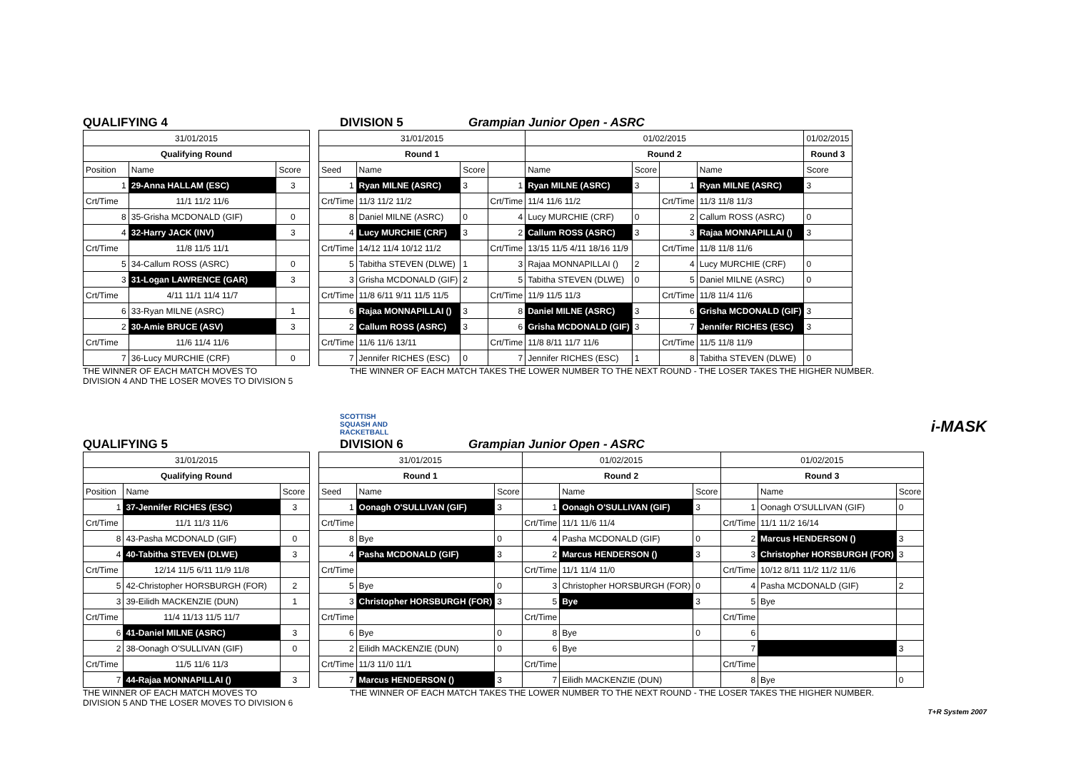QUALIFYING 4 DIVISION 5 Grampian Junior Open - ASRC
| 31/01/2015 | | |
| Qualifying Round | | |
| Position | Name | Score |
| 1 | 29-Anna HALLAM (ESC) | 3 |
| Crt/Time | 11/1 11/2 11/6 | |
| 8 | 35-Grisha MCDONALD (GIF) | 0 |
| 4 | 32-Harry JACK (INV) | 3 |
| Crt/Time | 11/8 11/5 11/1 | |
| 5 | 34-Callum ROSS (ASRC) | 0 |
| 3 | 31-Logan LAWRENCE (GAR) | 3 |
| Crt/Time | 4/11 11/1 11/4 11/7 | |
| 6 | 33-Ryan MILNE (ASRC) | 1 |
| 2 | 30-Amie BRUCE (ASV) | 3 |
| Crt/Time | 11/6 11/4 11/6 | |
| 7 | 36-Lucy MURCHIE (CRF) | 0 |
| 31/01/2015 | | | | 01/02/2015 | | | | 01/02/2015 |
| Round 1 | | | | Round 2 | | | | Round 3 |
| Seed | Name | Score | | Name | Score | | Name | Score |
| 1 | Ryan MILNE (ASRC) | 3 | 1 | Ryan MILNE (ASRC) | 3 | 1 | Ryan MILNE (ASRC) | 3 |
| Crt/Time | 11/3 11/2 11/2 | | Crt/Time | 11/4 11/6 11/2 | | Crt/Time | 11/3 11/8 11/3 | |
| 8 | Daniel MILNE (ASRC) | 0 | 4 | Lucy MURCHIE (CRF) | 0 | 2 | Callum ROSS (ASRC) | 0 |
| 4 | Lucy MURCHIE (CRF) | 3 | 2 | Callum ROSS (ASRC) | 3 | 3 | Rajaa MONNAPILLAI () | 3 |
| Crt/Time | 14/12 11/4 10/12 11/2 | | Crt/Time | 13/15 11/5 4/11 18/16 11/9 | | Crt/Time | 11/8 11/8 11/6 | |
| 5 | Tabitha STEVEN (DLWE) | 1 | 3 | Rajaa MONNAPILLAI () | 2 | 4 | Lucy MURCHIE (CRF) | 0 |
| 3 | Grisha MCDONALD (GIF) | 2 | 5 | Tabitha STEVEN (DLWE) | 0 | 5 | Daniel MILNE (ASRC) | 0 |
| Crt/Time | 11/8 6/11 9/11 11/5 11/5 | | Crt/Time | 11/9 11/5 11/3 | | Crt/Time | 11/8 11/4 11/6 | |
| 6 | Rajaa MONNAPILLAI () | 3 | 8 | Daniel MILNE (ASRC) | 3 | 6 | Grisha MCDONALD (GIF) | 3 |
| 2 | Callum ROSS (ASRC) | 3 | 6 | Grisha MCDONALD (GIF) | 3 | 7 | Jennifer RICHES (ESC) | 3 |
| Crt/Time | 11/6 11/6 13/11 | | Crt/Time | 11/8 8/11 11/7 11/6 | | Crt/Time | 11/5 11/8 11/9 | |
| 7 | Jennifer RICHES (ESC) | 0 | 7 | Jennifer RICHES (ESC) | 1 | 8 | Tabitha STEVEN (DLWE) | 0 |
THE WINNER OF EACH MATCH MOVES TO
DIVISION 4 AND THE LOSER MOVES TO DIVISION 5 THE WINNER OF EACH MATCH TAKES THE LOWER NUMBER TO THE NEXT ROUND - THE LOSER TAKES THE HIGHER NUMBER.
SCOTTISH
SQUASH AND
RACKETBALL i-MASK
QUALIFYING 5 DIVISION 6 Grampian Junior Open - ASRC
| 31/01/2015 | | |
| Qualifying Round | | |
| Position | Name | Score |
| 1 | 37-Jennifer RICHES (ESC) | 3 |
| Crt/Time | 11/1 11/3 11/6 | |
| 8 | 43-Pasha MCDONALD (GIF) | 0 |
| 4 | 40-Tabitha STEVEN (DLWE) | 3 |
| Crt/Time | 12/14 11/5 6/11 11/9 11/8 | |
| 5 | 42-Christopher HORSBURGH (FOR) | 2 |
| 3 | 39-Eilidh MACKENZIE (DUN) | 1 |
| Crt/Time | 11/4 11/13 11/5 11/7 | |
| 6 | 41-Daniel MILNE (ASRC) | 3 |
| 2 | 38-Oonagh O'SULLIVAN (GIF) | 0 |
| Crt/Time | 11/5 11/6 11/3 | |
| 7 | 44-Rajaa MONNAPILLAI () | 3 |
| 31/01/2015 | | | 01/02/2015 | | | 01/02/2015 | | |
| Round 1 | | | Round 2 | | | Round 3 | | |
| Seed | Name | Score | | Name | Score | | Name | Score |
| 1 | Oonagh O'SULLIVAN (GIF) | 3 | 1 | Oonagh O'SULLIVAN (GIF) | 3 | 1 | Oonagh O'SULLIVAN (GIF) | 0 |
| Crt/Time | | | Crt/Time | 11/1 11/6 11/4 | | Crt/Time | 11/1 11/2 16/14 | |
| 8 | Bye | 0 | 4 | Pasha MCDONALD (GIF) | 0 | 2 | Marcus HENDERSON () | 3 |
| 4 | Pasha MCDONALD (GIF) | 3 | 2 | Marcus HENDERSON () | 3 | 3 | Christopher HORSBURGH (FOR) | 3 |
| Crt/Time | | | Crt/Time | 11/1 11/4 11/0 | | Crt/Time | 10/12 8/11 11/2 11/2 11/6 | |
| 5 | Bye | 0 | 3 | Christopher HORSBURGH (FOR) | 0 | 4 | Pasha MCDONALD (GIF) | 2 |
| 3 | Christopher HORSBURGH (FOR) | 3 | 5 | Bye | 3 | 5 | Bye | |
| Crt/Time | | | Crt/Time | | | Crt/Time | | |
| 6 | Bye | 0 | 8 | Bye | 0 | 6 | | |
| 2 | Eilidh MACKENZIE (DUN) | 0 | 6 | Bye | | 7 | | 3 |
| Crt/Time | 11/3 11/0 11/1 | | Crt/Time | | | Crt/Time | | |
| 7 | Marcus HENDERSON () | 3 | 7 | Eilidh MACKENZIE (DUN) | | 8 | Bye | 0 |
THE WINNER OF EACH MATCH MOVES TO
DIVISION 5 AND THE LOSER MOVES TO DIVISION 6 THE WINNER OF EACH MATCH TAKES THE LOWER NUMBER TO THE NEXT ROUND - THE LOSER TAKES THE HIGHER NUMBER.
T+R System 2007